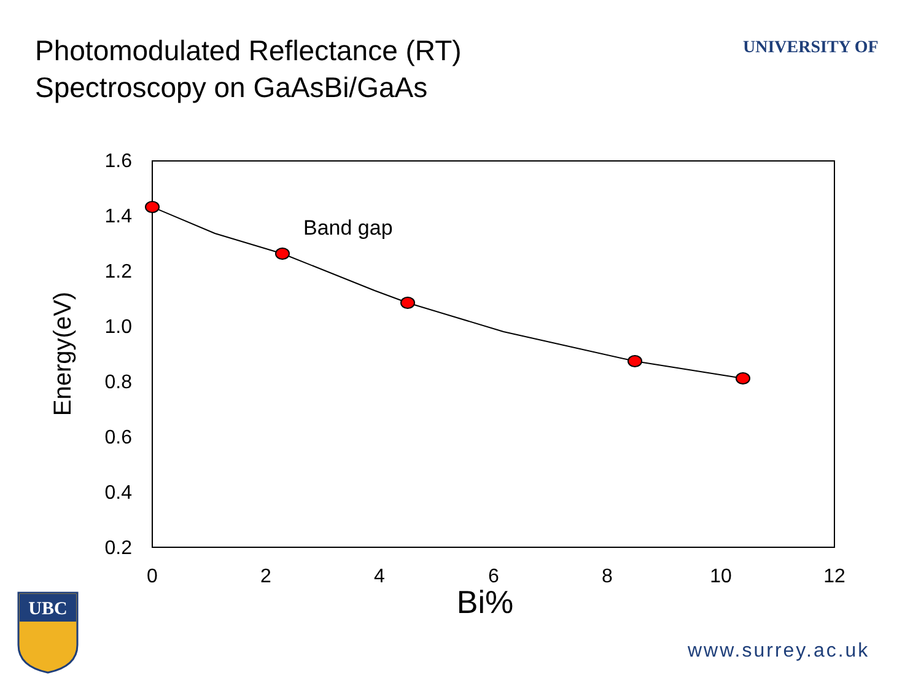Photomodulated Reflectance (RT)
Spectroscopy on GaAsBi/GaAs
UNIVERSITY OF
1.6
1.4
1.2
1.0
0.8
0.6
0.4
0.2
0
2
4
6
8
10
12
Bi%
Energy(eV)
Band gap
UBC
www.surrey.ac.uk